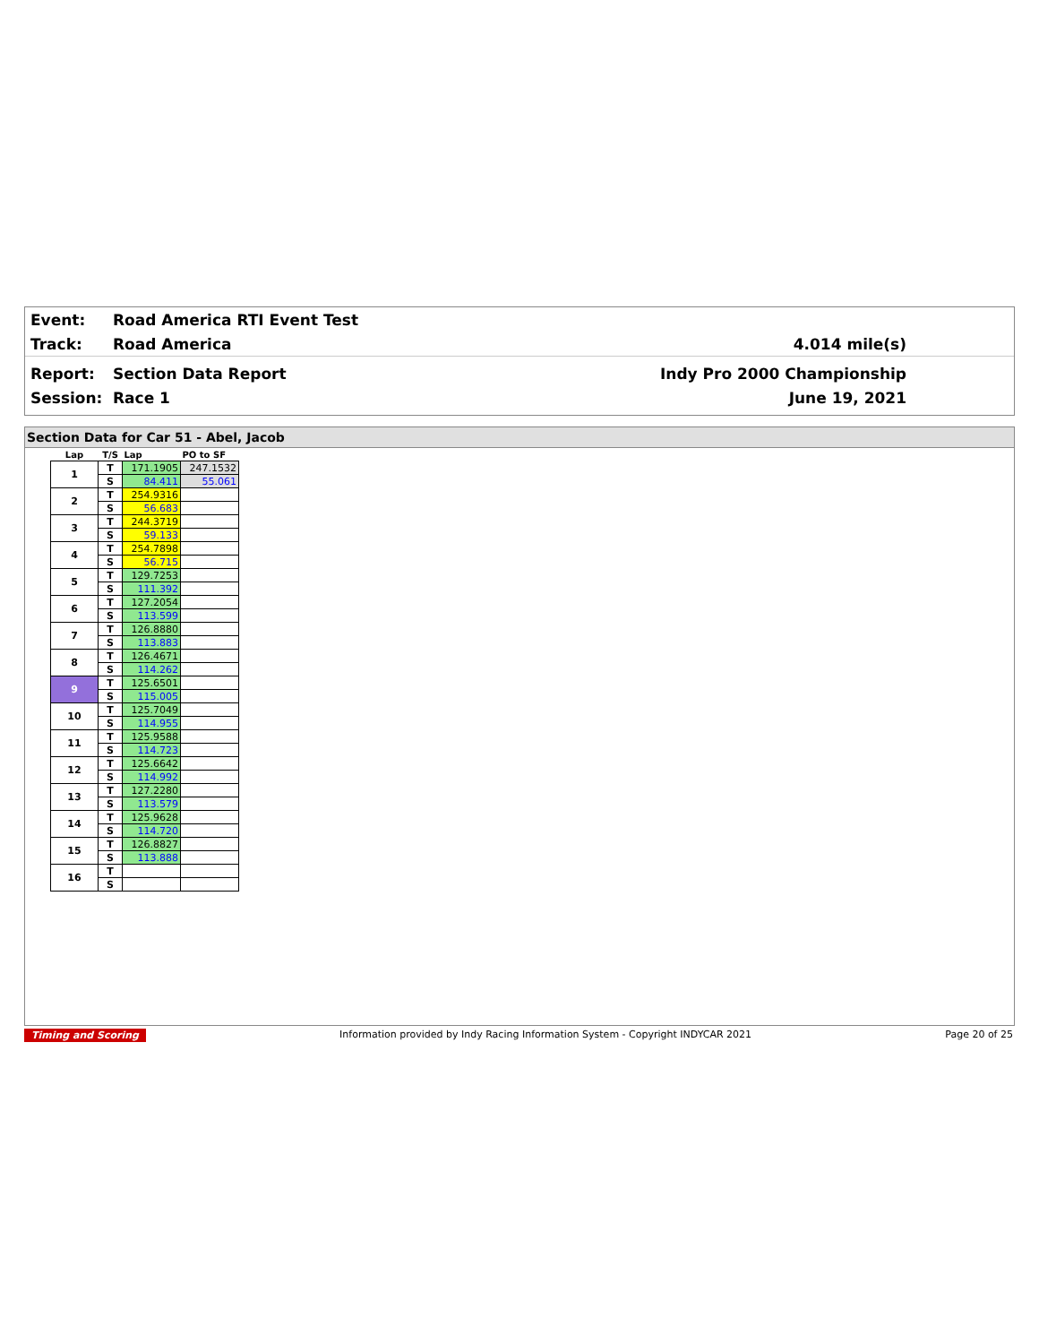Event: Road America RTI Event Test
Track: Road America 4.014 mile(s)
Report: Section Data Report Indy Pro 2000 Championship
Session: Race 1 June 19, 2021
Section Data for Car 51 - Abel, Jacob
| Lap | T/S | Lap | PO to SF |
| 1 | T | 171.1905 | 247.1532 |
| | S | 84.411 | 55.061 |
| 2 | T | 254.9316 | |
| | S | 56.683 | |
| 3 | T | 244.3719 | |
| | S | 59.133 | |
| 4 | T | 254.7898 | |
| | S | 56.715 | |
| 5 | T | 129.7253 | |
| | S | 111.392 | |
| 6 | T | 127.2054 | |
| | S | 113.599 | |
| 7 | T | 126.8880 | |
| | S | 113.883 | |
| 8 | T | 126.4671 | |
| | S | 114.262 | |
| 9 | T | 125.6501 | |
| | S | 115.005 | |
| 10 | T | 125.7049 | |
| | S | 114.955 | |
| 11 | T | 125.9588 | |
| | S | 114.723 | |
| 12 | T | 125.6642 | |
| | S | 114.992 | |
| 13 | T | 127.2280 | |
| | S | 113.579 | |
| 14 | T | 125.9628 | |
| | S | 114.720 | |
| 15 | T | 126.8827 | |
| | S | 113.888 | |
| 16 | T | | |
| | S | | |
Timing and Scoring Information provided by Indy Racing Information System - Copyright INDYCAR 2021 Page 20 of 25